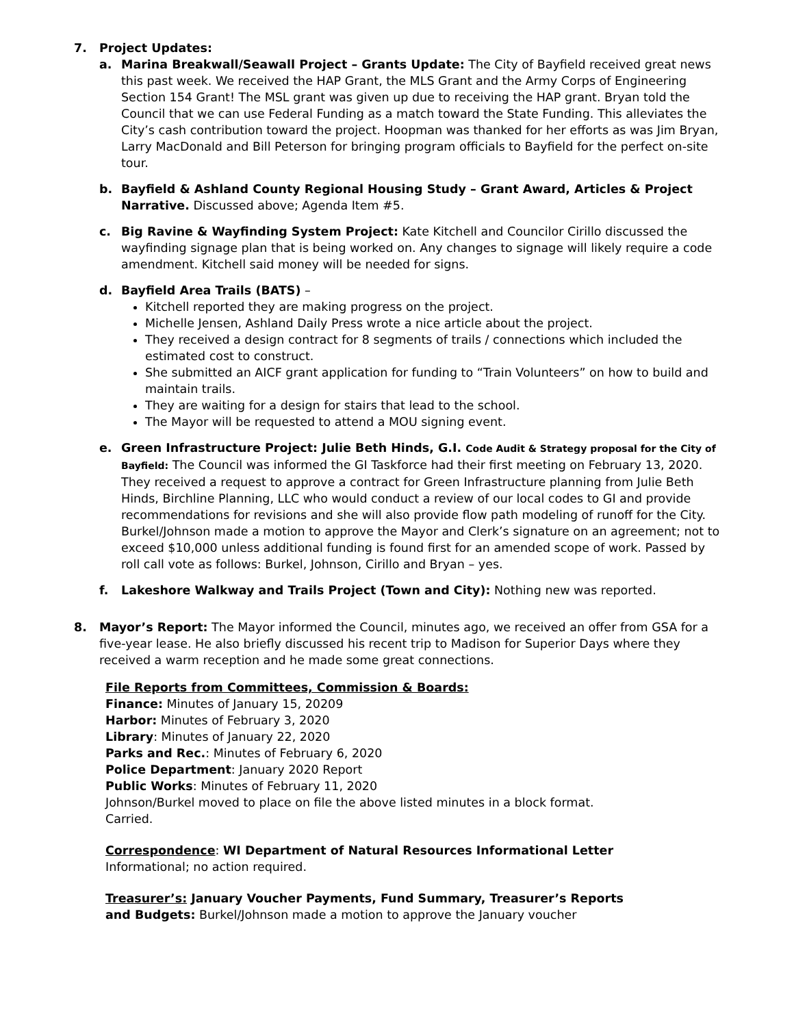7. Project Updates:
a. Marina Breakwall/Seawall Project – Grants Update: The City of Bayfield received great news this past week. We received the HAP Grant, the MLS Grant and the Army Corps of Engineering Section 154 Grant! The MSL grant was given up due to receiving the HAP grant. Bryan told the Council that we can use Federal Funding as a match toward the State Funding. This alleviates the City’s cash contribution toward the project. Hoopman was thanked for her efforts as was Jim Bryan, Larry MacDonald and Bill Peterson for bringing program officials to Bayfield for the perfect on-site tour.
b. Bayfield & Ashland County Regional Housing Study – Grant Award, Articles & Project Narrative. Discussed above; Agenda Item #5.
c. Big Ravine & Wayfinding System Project: Kate Kitchell and Councilor Cirillo discussed the wayfinding signage plan that is being worked on. Any changes to signage will likely require a code amendment. Kitchell said money will be needed for signs.
d. Bayfield Area Trails (BATS) –
Kitchell reported they are making progress on the project.
Michelle Jensen, Ashland Daily Press wrote a nice article about the project.
They received a design contract for 8 segments of trails / connections which included the estimated cost to construct.
She submitted an AICF grant application for funding to “Train Volunteers” on how to build and maintain trails.
They are waiting for a design for stairs that lead to the school.
The Mayor will be requested to attend a MOU signing event.
e. Green Infrastructure Project: Julie Beth Hinds, G.I. Code Audit & Strategy proposal for the City of Bayfield: The Council was informed the GI Taskforce had their first meeting on February 13, 2020. They received a request to approve a contract for Green Infrastructure planning from Julie Beth Hinds, Birchline Planning, LLC who would conduct a review of our local codes to GI and provide recommendations for revisions and she will also provide flow path modeling of runoff for the City. Burkel/Johnson made a motion to approve the Mayor and Clerk’s signature on an agreement; not to exceed $10,000 unless additional funding is found first for an amended scope of work. Passed by roll call vote as follows: Burkel, Johnson, Cirillo and Bryan – yes.
f. Lakeshore Walkway and Trails Project (Town and City): Nothing new was reported.
8. Mayor’s Report: The Mayor informed the Council, minutes ago, we received an offer from GSA for a five-year lease. He also briefly discussed his recent trip to Madison for Superior Days where they received a warm reception and he made some great connections.
File Reports from Committees, Commission & Boards:
Finance: Minutes of January 15, 20209
Harbor: Minutes of February 3, 2020
Library: Minutes of January 22, 2020
Parks and Rec.: Minutes of February 6, 2020
Police Department: January 2020 Report
Public Works: Minutes of February 11, 2020
Johnson/Burkel moved to place on file the above listed minutes in a block format.
Carried.
Correspondence: WI Department of Natural Resources Informational Letter
Informational; no action required.
Treasurer’s: January Voucher Payments, Fund Summary, Treasurer’s Reports
and Budgets: Burkel/Johnson made a motion to approve the January voucher